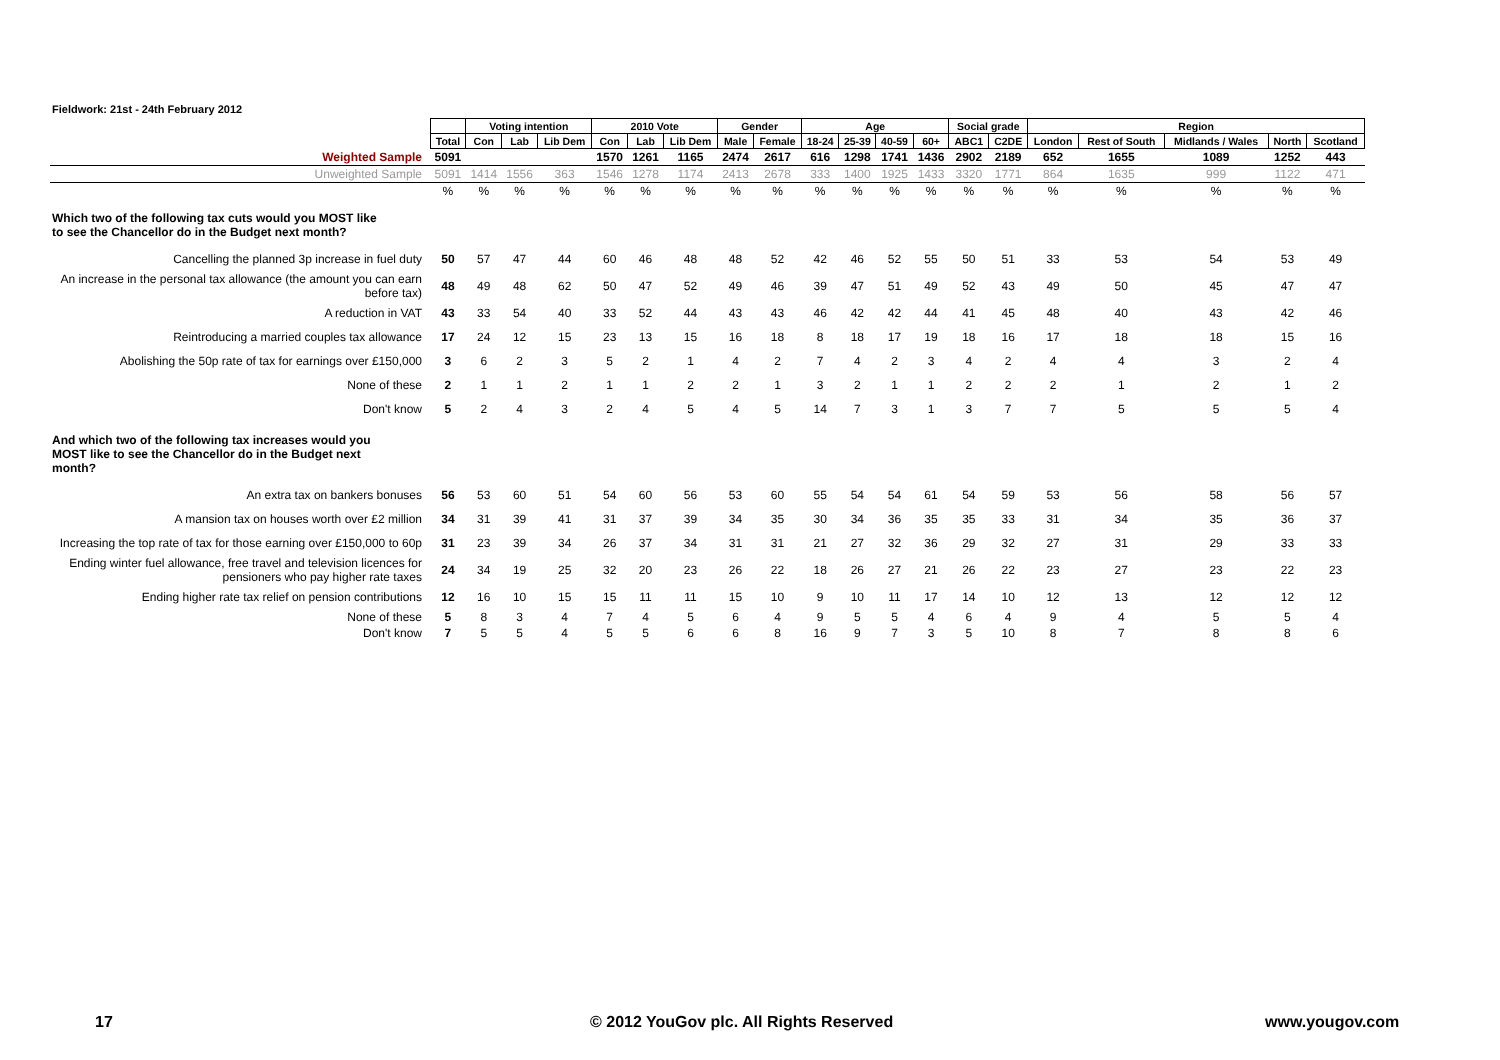Fieldwork: 21st - 24th February 2012
| | | Voting intention | | | 2010 Vote | | | Gender | | Age | | | | Social grade | | Region | | | | |
| --- | --- | --- | --- | --- | --- | --- | --- | --- | --- | --- | --- | --- | --- | --- | --- | --- | --- | --- | --- | --- |
| | Total | Con | Lab | Lib Dem | Con | Lab | Lib Dem | Male | Female | 18-24 | 25-39 | 40-59 | 60+ | ABC1 | C2DE | London | Rest of South | Midlands / Wales | North | Scotland |
| Weighted Sample | 5091 | | | | 1570 | 1261 | 1165 | 2474 | 2617 | 616 | 1298 | 1741 | 1436 | 2902 | 2189 | 652 | 1655 | 1089 | 1252 | 443 |
| Unweighted Sample | 5091 | 1414 | 1556 | 363 | 1546 | 1278 | 1174 | 2413 | 2678 | 333 | 1400 | 1925 | 1433 | 3320 | 1771 | 864 | 1635 | 999 | 1122 | 471 |
| | % | % | % | % | % | % | % | % | % | % | % | % | % | % | % | % | % | % | % | % |
| Which two of the following tax cuts would you MOST like to see the Chancellor do in the Budget next month? | | | | | | | | | | | | | | | | | | | | |
| Cancelling the planned 3p increase in fuel duty | 50 | 57 | 47 | 44 | 60 | 46 | 48 | 48 | 52 | 42 | 46 | 52 | 55 | 50 | 51 | 33 | 53 | 54 | 53 | 49 |
| An increase in the personal tax allowance (the amount you can earn before tax) | 48 | 49 | 48 | 62 | 50 | 47 | 52 | 49 | 46 | 39 | 47 | 51 | 49 | 52 | 43 | 49 | 50 | 45 | 47 | 47 |
| A reduction in VAT | 43 | 33 | 54 | 40 | 33 | 52 | 44 | 43 | 43 | 46 | 42 | 42 | 44 | 41 | 45 | 48 | 40 | 43 | 42 | 46 |
| Reintroducing a married couples tax allowance | 17 | 24 | 12 | 15 | 23 | 13 | 15 | 16 | 18 | 8 | 18 | 17 | 19 | 18 | 16 | 17 | 18 | 18 | 15 | 16 |
| Abolishing the 50p rate of tax for earnings over £150,000 | 3 | 6 | 2 | 3 | 5 | 2 | 1 | 4 | 2 | 7 | 4 | 2 | 3 | 4 | 2 | 4 | 4 | 3 | 2 | 4 |
| None of these | 2 | 1 | 1 | 2 | 1 | 1 | 2 | 2 | 1 | 3 | 2 | 1 | 1 | 2 | 2 | 2 | 1 | 2 | 1 | 2 |
| Don't know | 5 | 2 | 4 | 3 | 2 | 4 | 5 | 4 | 5 | 14 | 7 | 3 | 1 | 3 | 7 | 7 | 5 | 5 | 5 | 4 |
| And which two of the following tax increases would you MOST like to see the Chancellor do in the Budget next month? | | | | | | | | | | | | | | | | | | | | |
| An extra tax on bankers bonuses | 56 | 53 | 60 | 51 | 54 | 60 | 56 | 53 | 60 | 55 | 54 | 54 | 61 | 54 | 59 | 53 | 56 | 58 | 56 | 57 |
| A mansion tax on houses worth over £2 million | 34 | 31 | 39 | 41 | 31 | 37 | 39 | 34 | 35 | 30 | 34 | 36 | 35 | 35 | 33 | 31 | 34 | 35 | 36 | 37 |
| Increasing the top rate of tax for those earning over £150,000 to 60p | 31 | 23 | 39 | 34 | 26 | 37 | 34 | 31 | 31 | 21 | 27 | 32 | 36 | 29 | 32 | 27 | 31 | 29 | 33 | 33 |
| Ending winter fuel allowance, free travel and television licences for pensioners who pay higher rate taxes | 24 | 34 | 19 | 25 | 32 | 20 | 23 | 26 | 22 | 18 | 26 | 27 | 21 | 26 | 22 | 23 | 27 | 23 | 22 | 23 |
| Ending higher rate tax relief on pension contributions | 12 | 16 | 10 | 15 | 15 | 11 | 11 | 15 | 10 | 9 | 10 | 11 | 17 | 14 | 10 | 12 | 13 | 12 | 12 | 12 |
| None of these | 5 | 8 | 3 | 4 | 7 | 4 | 5 | 6 | 4 | 9 | 5 | 5 | 4 | 6 | 4 | 9 | 4 | 5 | 5 | 4 |
| Don't know | 7 | 5 | 5 | 4 | 5 | 5 | 6 | 6 | 8 | 16 | 9 | 7 | 3 | 5 | 10 | 8 | 7 | 8 | 8 | 6 |
17
© 2012 YouGov plc. All Rights Reserved
www.yougov.com